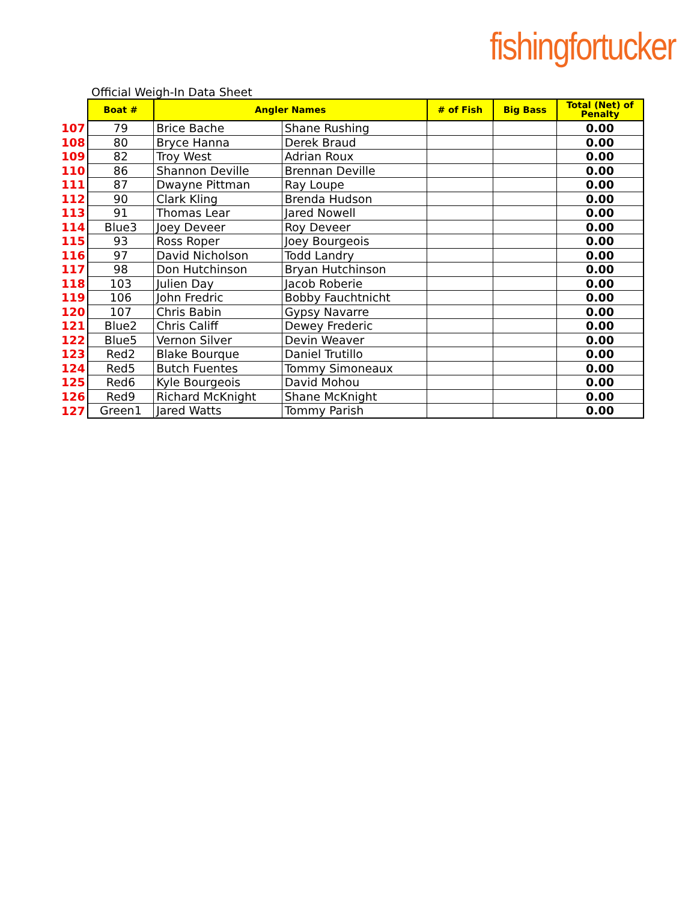fishingfortucker
Official Weigh-In Data Sheet
| | Boat # | Angler Names | | # of Fish | Big Bass | Total (Net) of Penalty |
| 107 | 79 | Brice Bache | Shane Rushing | | | 0.00 |
| 108 | 80 | Bryce Hanna | Derek Braud | | | 0.00 |
| 109 | 82 | Troy West | Adrian Roux | | | 0.00 |
| 110 | 86 | Shannon Deville | Brennan Deville | | | 0.00 |
| 111 | 87 | Dwayne Pittman | Ray Loupe | | | 0.00 |
| 112 | 90 | Clark Kling | Brenda Hudson | | | 0.00 |
| 113 | 91 | Thomas Lear | Jared Nowell | | | 0.00 |
| 114 | Blue3 | Joey Deveer | Roy Deveer | | | 0.00 |
| 115 | 93 | Ross Roper | Joey Bourgeois | | | 0.00 |
| 116 | 97 | David Nicholson | Todd Landry | | | 0.00 |
| 117 | 98 | Don Hutchinson | Bryan Hutchinson | | | 0.00 |
| 118 | 103 | Julien Day | Jacob Roberie | | | 0.00 |
| 119 | 106 | John Fredric | Bobby Fauchtnicht | | | 0.00 |
| 120 | 107 | Chris Babin | Gypsy Navarre | | | 0.00 |
| 121 | Blue2 | Chris Califf | Dewey Frederic | | | 0.00 |
| 122 | Blue5 | Vernon Silver | Devin Weaver | | | 0.00 |
| 123 | Red2 | Blake Bourque | Daniel Trutillo | | | 0.00 |
| 124 | Red5 | Butch Fuentes | Tommy Simoneaux | | | 0.00 |
| 125 | Red6 | Kyle Bourgeois | David Mohou | | | 0.00 |
| 126 | Red9 | Richard McKnight | Shane McKnight | | | 0.00 |
| 127 | Green1 | Jared Watts | Tommy Parish | | | 0.00 |